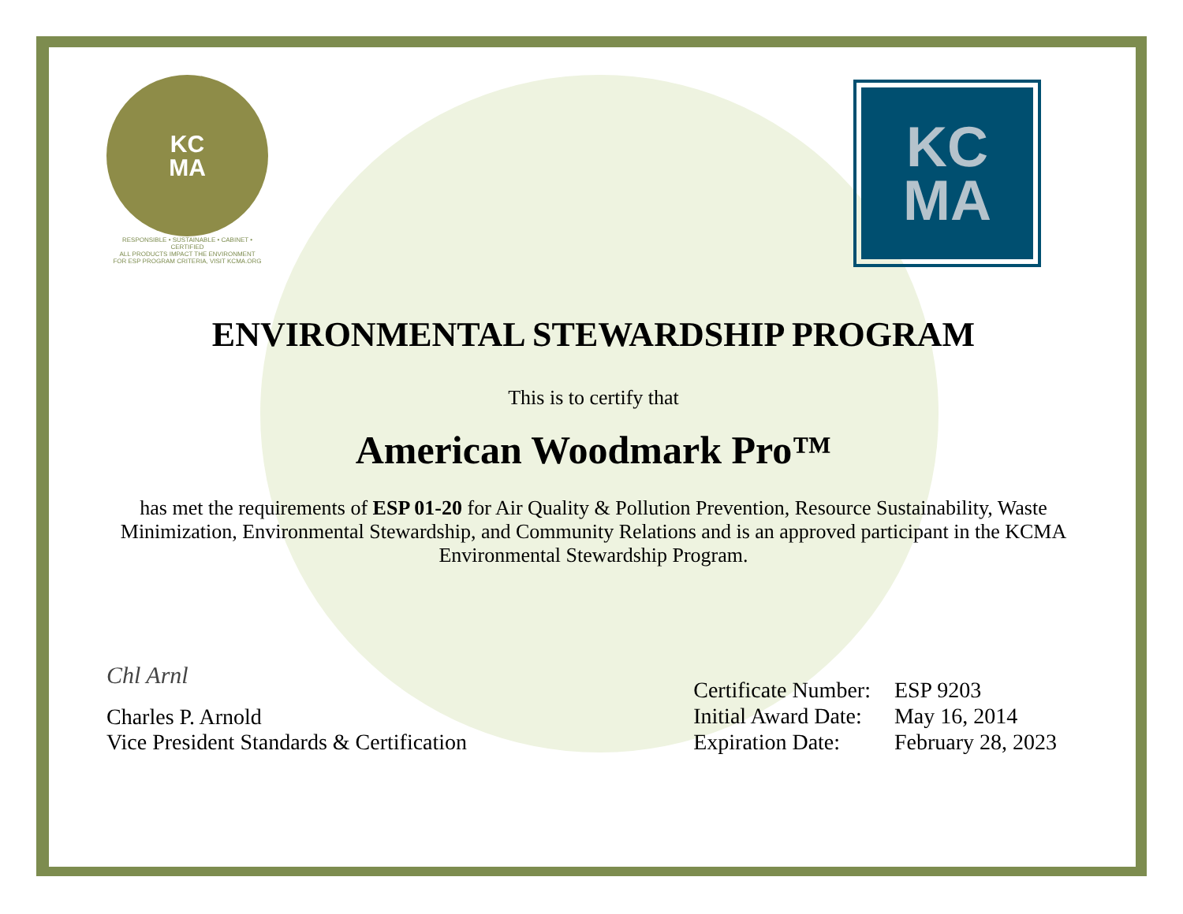KC
MA
RESPONSIBLE • SUSTAINABLE • CABINET • CERTIFIED
ALL PRODUCTS IMPACT THE ENVIRONMENT
FOR ESP PROGRAM CRITERIA, VISIT KCMA.ORG
KC
MA
ENVIRONMENTAL STEWARDSHIP PROGRAM
This is to certify that
American Woodmark Pro™
has met the requirements of ESP 01-20 for Air Quality & Pollution Prevention, Resource Sustainability, Waste Minimization, Environmental Stewardship, and Community Relations and is an approved participant in the KCMA Environmental Stewardship Program.
Chl Arnl
Charles P. Arnold
Vice President Standards & Certification
| Certificate Number: | ESP 9203 |
| Initial Award Date: | May 16, 2014 |
| Expiration Date: | February 28, 2023 |